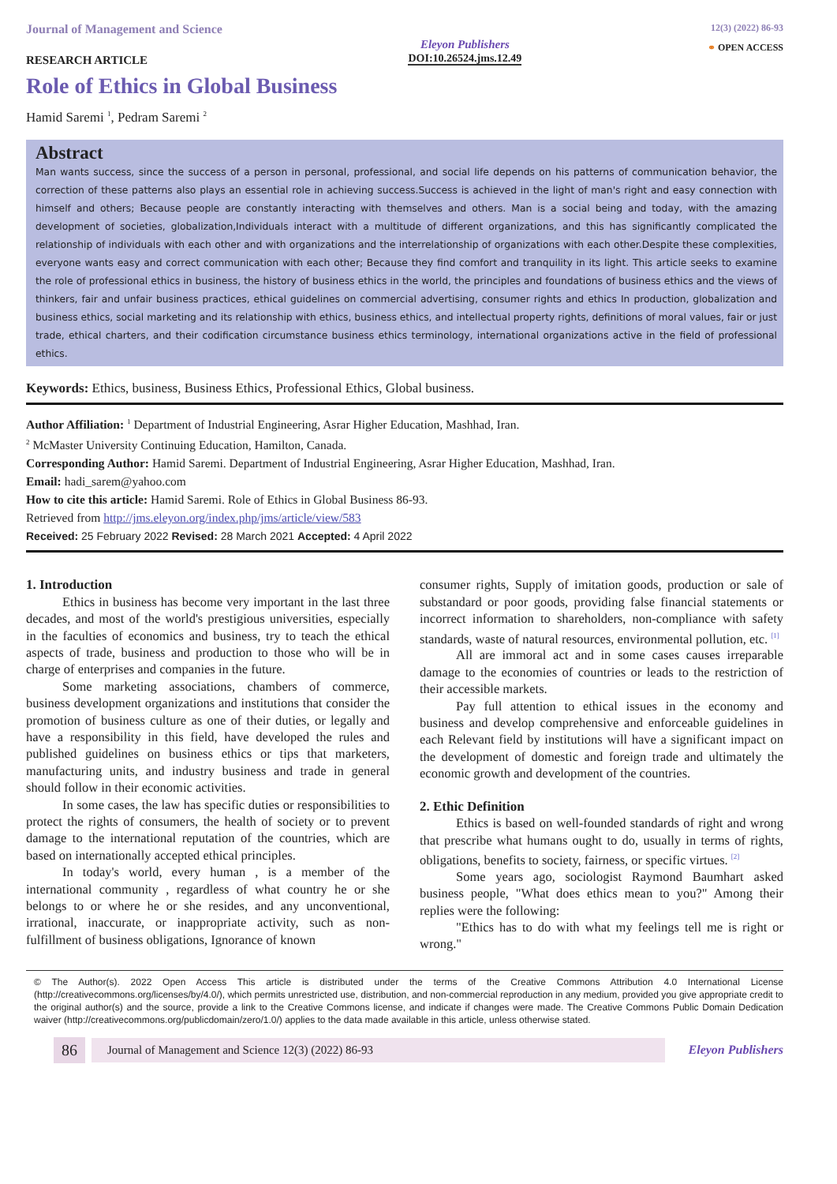Journal of Management and Science
RESEARCH ARTICLE
Eleyon Publishers
DOI:10.26524.jms.12.49
12(3) (2022) 86-93
⚭ OPEN ACCESS
Role of Ethics in Global Business
Hamid Saremi <sup>1</sup>, Pedram Saremi <sup>2</sup>
Abstract
Man wants success, since the success of a person in personal, professional, and social life depends on his patterns of communication behavior, the correction of these patterns also plays an essential role in achieving success.Success is achieved in the light of man's right and easy connection with himself and others; Because people are constantly interacting with themselves and others. Man is a social being and today, with the amazing development of societies, globalization,Individuals interact with a multitude of different organizations, and this has significantly complicated the relationship of individuals with each other and with organizations and the interrelationship of organizations with each other.Despite these complexities, everyone wants easy and correct communication with each other; Because they find comfort and tranquility in its light. This article seeks to examine the role of professional ethics in business, the history of business ethics in the world, the principles and foundations of business ethics and the views of thinkers, fair and unfair business practices, ethical guidelines on commercial advertising, consumer rights and ethics In production, globalization and business ethics, social marketing and its relationship with ethics, business ethics, and intellectual property rights, definitions of moral values, fair or just trade, ethical charters, and their codification circumstance business ethics terminology, international organizations active in the field of professional ethics.
Keywords: Ethics, business, Business Ethics, Professional Ethics, Global business.
Author Affiliation: <sup>1</sup> Department of Industrial Engineering, Asrar Higher Education, Mashhad, Iran.
<sup>2</sup> McMaster University Continuing Education, Hamilton, Canada.
Corresponding Author: Hamid Saremi. Department of Industrial Engineering, Asrar Higher Education, Mashhad, Iran.
Email: hadi_sarem@yahoo.com
How to cite this article: Hamid Saremi. Role of Ethics in Global Business 86-93.
Retrieved from http://jms.eleyon.org/index.php/jms/article/view/583
Received: 25 February 2022 Revised: 28 March 2021 Accepted: 4 April 2022
1. Introduction
Ethics in business has become very important in the last three decades, and most of the world's prestigious universities, especially in the faculties of economics and business, try to teach the ethical aspects of trade, business and production to those who will be in charge of enterprises and companies in the future.
Some marketing associations, chambers of commerce, business development organizations and institutions that consider the promotion of business culture as one of their duties, or legally and have a responsibility in this field, have developed the rules and published guidelines on business ethics or tips that marketers, manufacturing units, and industry business and trade in general should follow in their economic activities.
In some cases, the law has specific duties or responsibilities to protect the rights of consumers, the health of society or to prevent damage to the international reputation of the countries, which are based on internationally accepted ethical principles.
In today's world, every human , is a member of the international community , regardless of what country he or she belongs to or where he or she resides, and any unconventional, irrational, inaccurate, or inappropriate activity, such as non-fulfillment of business obligations, Ignorance of known
consumer rights, Supply of imitation goods, production or sale of substandard or poor goods, providing false financial statements or incorrect information to shareholders, non-compliance with safety standards, waste of natural resources, environmental pollution, etc. <sup>[1]</sup>
All are immoral act and in some cases causes irreparable damage to the economies of countries or leads to the restriction of their accessible markets.
Pay full attention to ethical issues in the economy and business and develop comprehensive and enforceable guidelines in each Relevant field by institutions will have a significant impact on the development of domestic and foreign trade and ultimately the economic growth and development of the countries.
2. Ethic Definition
Ethics is based on well-founded standards of right and wrong that prescribe what humans ought to do, usually in terms of rights, obligations, benefits to society, fairness, or specific virtues. <sup>[2]</sup>
Some years ago, sociologist Raymond Baumhart asked business people, "What does ethics mean to you?" Among their replies were the following:
"Ethics has to do with what my feelings tell me is right or wrong."
© The Author(s). 2022 Open Access This article is distributed under the terms of the Creative Commons Attribution 4.0 International License (http://creativecommons.org/licenses/by/4.0/), which permits unrestricted use, distribution, and non-commercial reproduction in any medium, provided you give appropriate credit to the original author(s) and the source, provide a link to the Creative Commons license, and indicate if changes were made. The Creative Commons Public Domain Dedication waiver (http://creativecommons.org/publicdomain/zero/1.0/) applies to the data made available in this article, unless otherwise stated.
86 Journal of Management and Science 12(3) (2022) 86-93 Eleyon Publishers